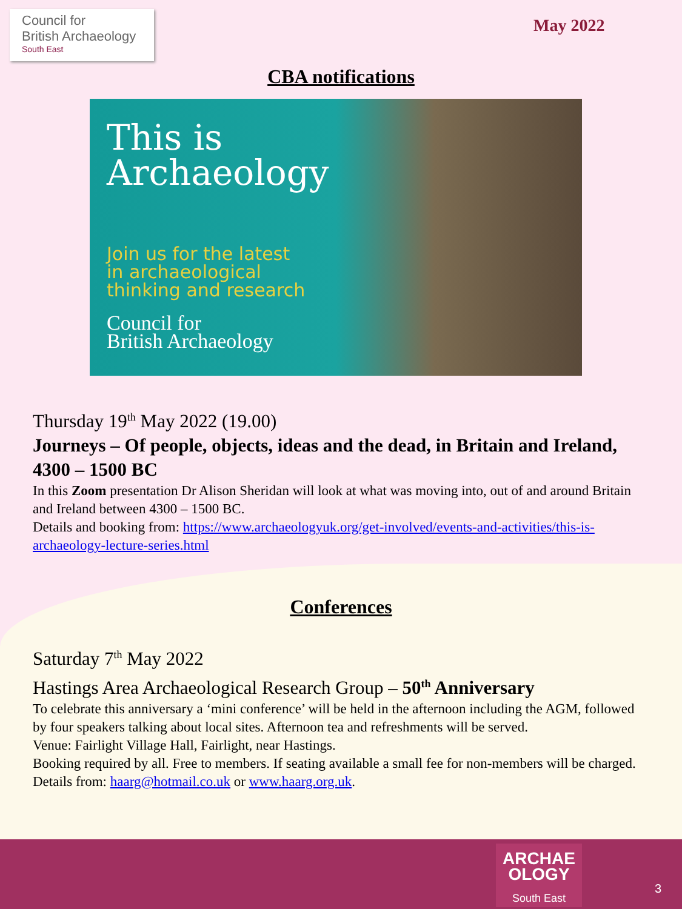Council for
British Archaeology
South East
May 2022
CBA notifications
This is
Archaeology
Join us for the latest
in archaeological
thinking and research
Council for
British Archaeology
Thursday 19<sup>th</sup> May 2022 (19.00)
Journeys – Of people, objects, ideas and the dead, in Britain and Ireland, 4300 – 1500 BC
In this Zoom presentation Dr Alison Sheridan will look at what was moving into, out of and around Britain and Ireland between 4300 – 1500 BC.
Details and booking from: https://www.archaeologyuk.org/get-involved/events-and-activities/this-is-archaeology-lecture-series.html
Conferences
Saturday 7<sup>th</sup> May 2022
Hastings Area Archaeological Research Group – 50<sup>th</sup> Anniversary
To celebrate this anniversary a ‘mini conference’ will be held in the afternoon including the AGM, followed by four speakers talking about local sites. Afternoon tea and refreshments will be served.
Venue: Fairlight Village Hall, Fairlight, near Hastings.
Booking required by all. Free to members. If seating available a small fee for non-members will be charged.
Details from: haarg@hotmail.co.uk or www.haarg.org.uk.
ARCHAE
OLOGY
South East
3